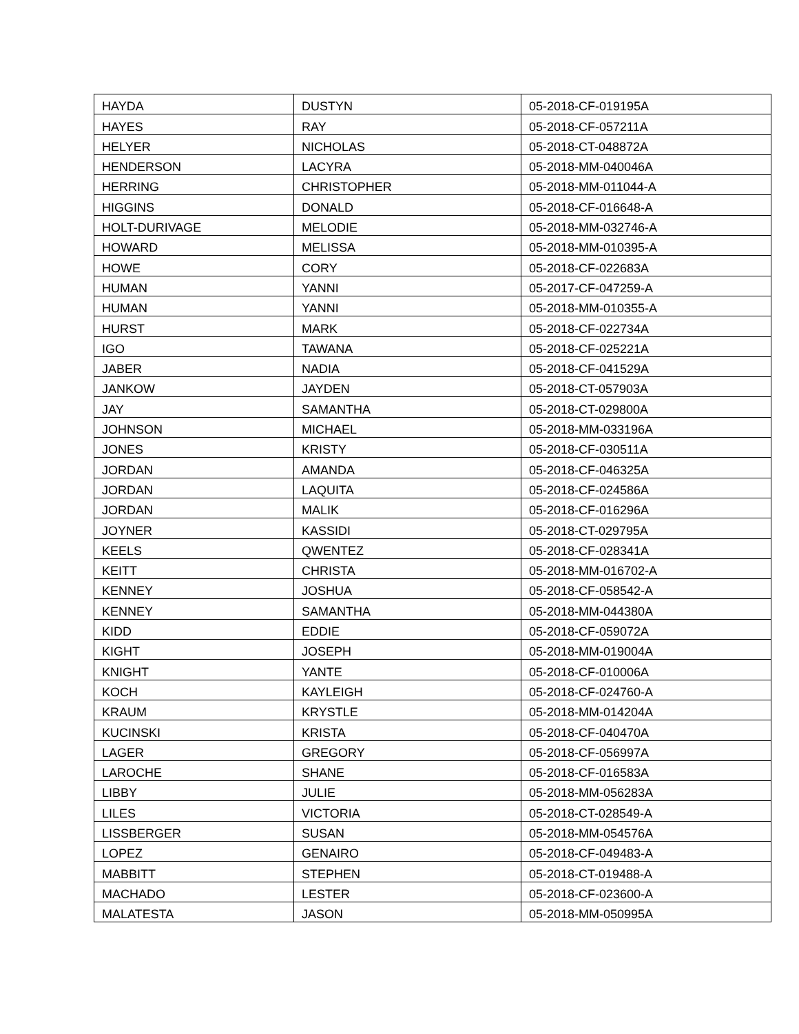| HAYDA | DUSTYN | 05-2018-CF-019195A |
| HAYES | RAY | 05-2018-CF-057211A |
| HELYER | NICHOLAS | 05-2018-CT-048872A |
| HENDERSON | LACYRA | 05-2018-MM-040046A |
| HERRING | CHRISTOPHER | 05-2018-MM-011044-A |
| HIGGINS | DONALD | 05-2018-CF-016648-A |
| HOLT-DURIVAGE | MELODIE | 05-2018-MM-032746-A |
| HOWARD | MELISSA | 05-2018-MM-010395-A |
| HOWE | CORY | 05-2018-CF-022683A |
| HUMAN | YANNI | 05-2017-CF-047259-A |
| HUMAN | YANNI | 05-2018-MM-010355-A |
| HURST | MARK | 05-2018-CF-022734A |
| IGO | TAWANA | 05-2018-CF-025221A |
| JABER | NADIA | 05-2018-CF-041529A |
| JANKOW | JAYDEN | 05-2018-CT-057903A |
| JAY | SAMANTHA | 05-2018-CT-029800A |
| JOHNSON | MICHAEL | 05-2018-MM-033196A |
| JONES | KRISTY | 05-2018-CF-030511A |
| JORDAN | AMANDA | 05-2018-CF-046325A |
| JORDAN | LAQUITA | 05-2018-CF-024586A |
| JORDAN | MALIK | 05-2018-CF-016296A |
| JOYNER | KASSIDI | 05-2018-CT-029795A |
| KEELS | QWENTEZ | 05-2018-CF-028341A |
| KEITT | CHRISTA | 05-2018-MM-016702-A |
| KENNEY | JOSHUA | 05-2018-CF-058542-A |
| KENNEY | SAMANTHA | 05-2018-MM-044380A |
| KIDD | EDDIE | 05-2018-CF-059072A |
| KIGHT | JOSEPH | 05-2018-MM-019004A |
| KNIGHT | YANTE | 05-2018-CF-010006A |
| KOCH | KAYLEIGH | 05-2018-CF-024760-A |
| KRAUM | KRYSTLE | 05-2018-MM-014204A |
| KUCINSKI | KRISTA | 05-2018-CF-040470A |
| LAGER | GREGORY | 05-2018-CF-056997A |
| LAROCHE | SHANE | 05-2018-CF-016583A |
| LIBBY | JULIE | 05-2018-MM-056283A |
| LILES | VICTORIA | 05-2018-CT-028549-A |
| LISSBERGER | SUSAN | 05-2018-MM-054576A |
| LOPEZ | GENAIRO | 05-2018-CF-049483-A |
| MABBITT | STEPHEN | 05-2018-CT-019488-A |
| MACHADO | LESTER | 05-2018-CF-023600-A |
| MALATESTA | JASON | 05-2018-MM-050995A |